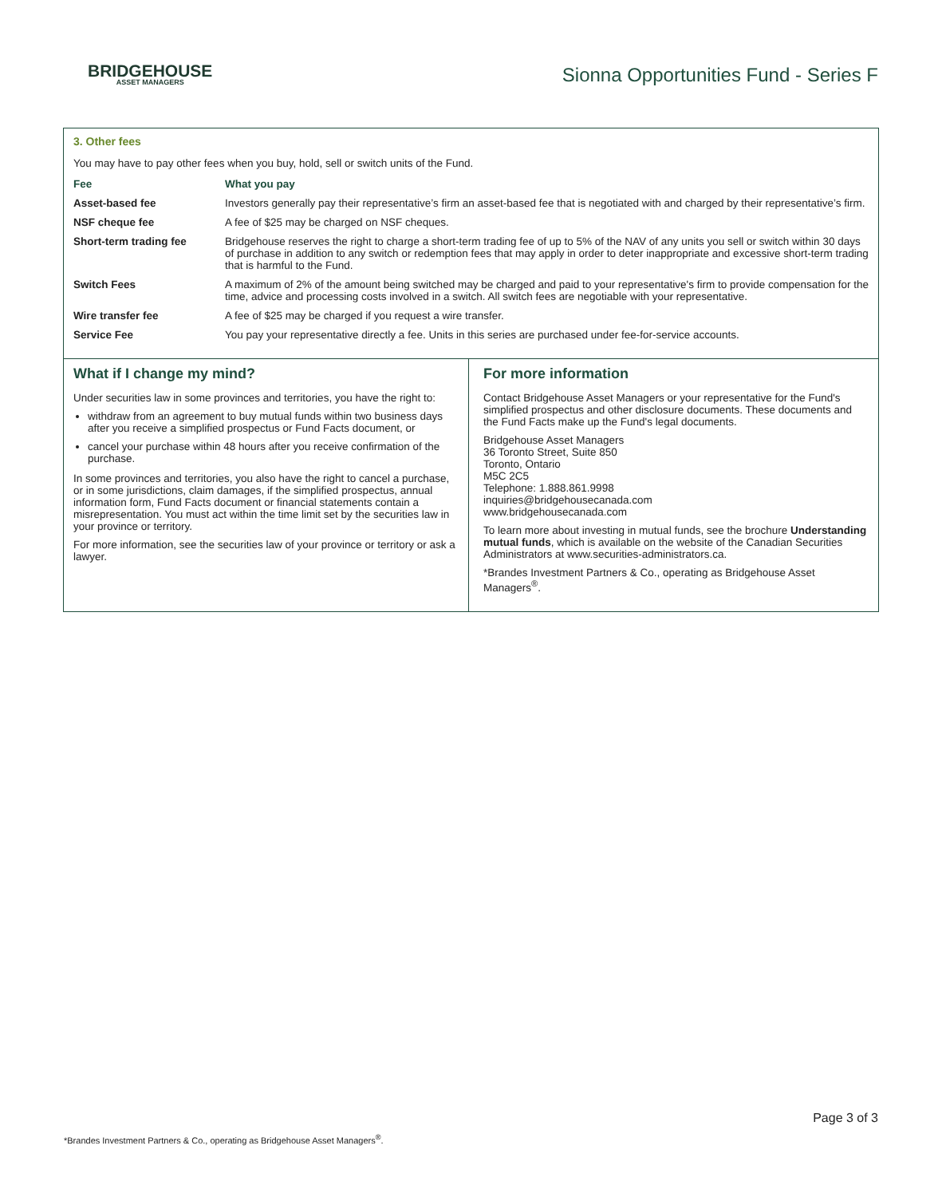BRIDGEHOUSE
ASSET MANAGERS
Sionna Opportunities Fund - Series F
3. Other fees
You may have to pay other fees when you buy, hold, sell or switch units of the Fund.
| Fee | What you pay |
| --- | --- |
| Asset-based fee | Investors generally pay their representative’s firm an asset-based fee that is negotiated with and charged by their representative’s firm. |
| NSF cheque fee | A fee of $25 may be charged on NSF cheques. |
| Short-term trading fee | Bridgehouse reserves the right to charge a short-term trading fee of up to 5% of the NAV of any units you sell or switch within 30 days of purchase in addition to any switch or redemption fees that may apply in order to deter inappropriate and excessive short-term trading that is harmful to the Fund. |
| Switch Fees | A maximum of 2% of the amount being switched may be charged and paid to your representative's firm to provide compensation for the time, advice and processing costs involved in a switch. All switch fees are negotiable with your representative. |
| Wire transfer fee | A fee of $25 may be charged if you request a wire transfer. |
| Service Fee | You pay your representative directly a fee. Units in this series are purchased under fee-for-service accounts. |
What if I change my mind?
Under securities law in some provinces and territories, you have the right to:
withdraw from an agreement to buy mutual funds within two business days after you receive a simplified prospectus or Fund Facts document, or
cancel your purchase within 48 hours after you receive confirmation of the purchase.
In some provinces and territories, you also have the right to cancel a purchase, or in some jurisdictions, claim damages, if the simplified prospectus, annual information form, Fund Facts document or financial statements contain a misrepresentation. You must act within the time limit set by the securities law in your province or territory.
For more information, see the securities law of your province or territory or ask a lawyer.
For more information
Contact Bridgehouse Asset Managers or your representative for the Fund's simplified prospectus and other disclosure documents. These documents and the Fund Facts make up the Fund's legal documents.
Bridgehouse Asset Managers
36 Toronto Street, Suite 850
Toronto, Ontario
M5C 2C5
Telephone: 1.888.861.9998
inquiries@bridgehousecanada.com
www.bridgehousecanada.com
To learn more about investing in mutual funds, see the brochure Understanding mutual funds, which is available on the website of the Canadian Securities Administrators at www.securities-administrators.ca.
*Brandes Investment Partners & Co., operating as Bridgehouse Asset Managers<sup>®</sup>.
Page 3 of 3
*Brandes Investment Partners & Co., operating as Bridgehouse Asset Managers<sup>®</sup>.